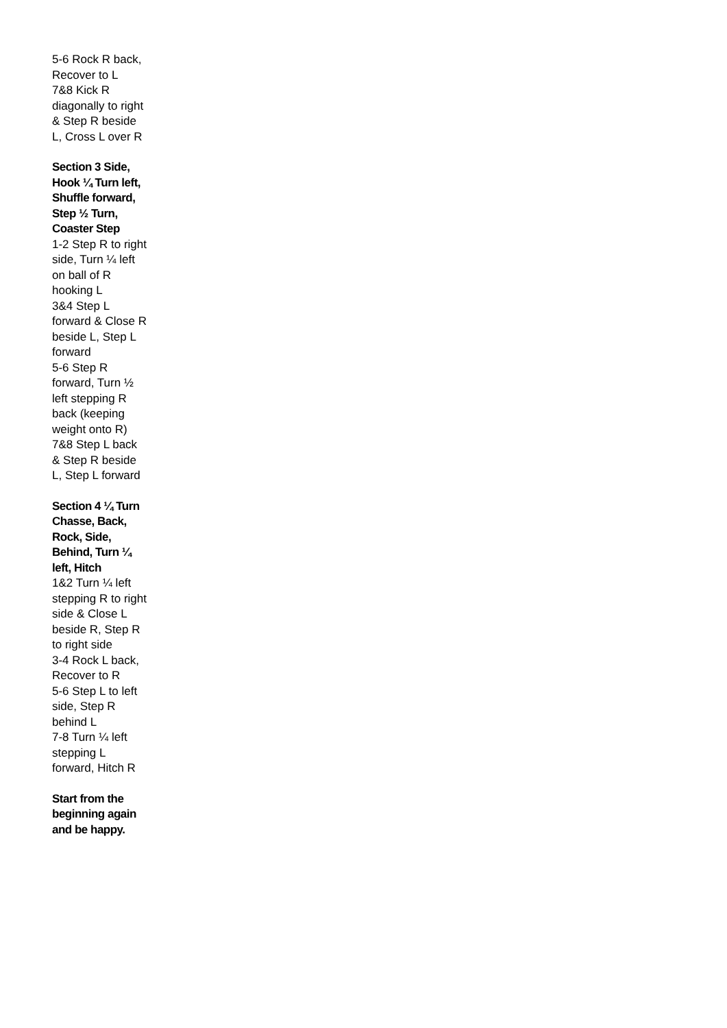5-6 Rock R back, Recover to L
7&8 Kick R diagonally to right & Step R beside L, Cross L over R
Section 3 Side, Hook ¼ Turn left, Shuffle forward, Step ½ Turn, Coaster Step
1-2 Step R to right side, Turn ¼ left on ball of R hooking L
3&4 Step L forward & Close R beside L, Step L forward
5-6 Step R forward, Turn ½ left stepping R back (keeping weight onto R)
7&8 Step L back & Step R beside L, Step L forward
Section 4 ¼ Turn Chasse, Back, Rock, Side, Behind, Turn ¼ left, Hitch
1&2 Turn ¼ left stepping R to right side & Close L beside R, Step R to right side
3-4 Rock L back, Recover to R
5-6 Step L to left side, Step R behind L
7-8 Turn ¼ left stepping L forward, Hitch R
Start from the beginning again and be happy.